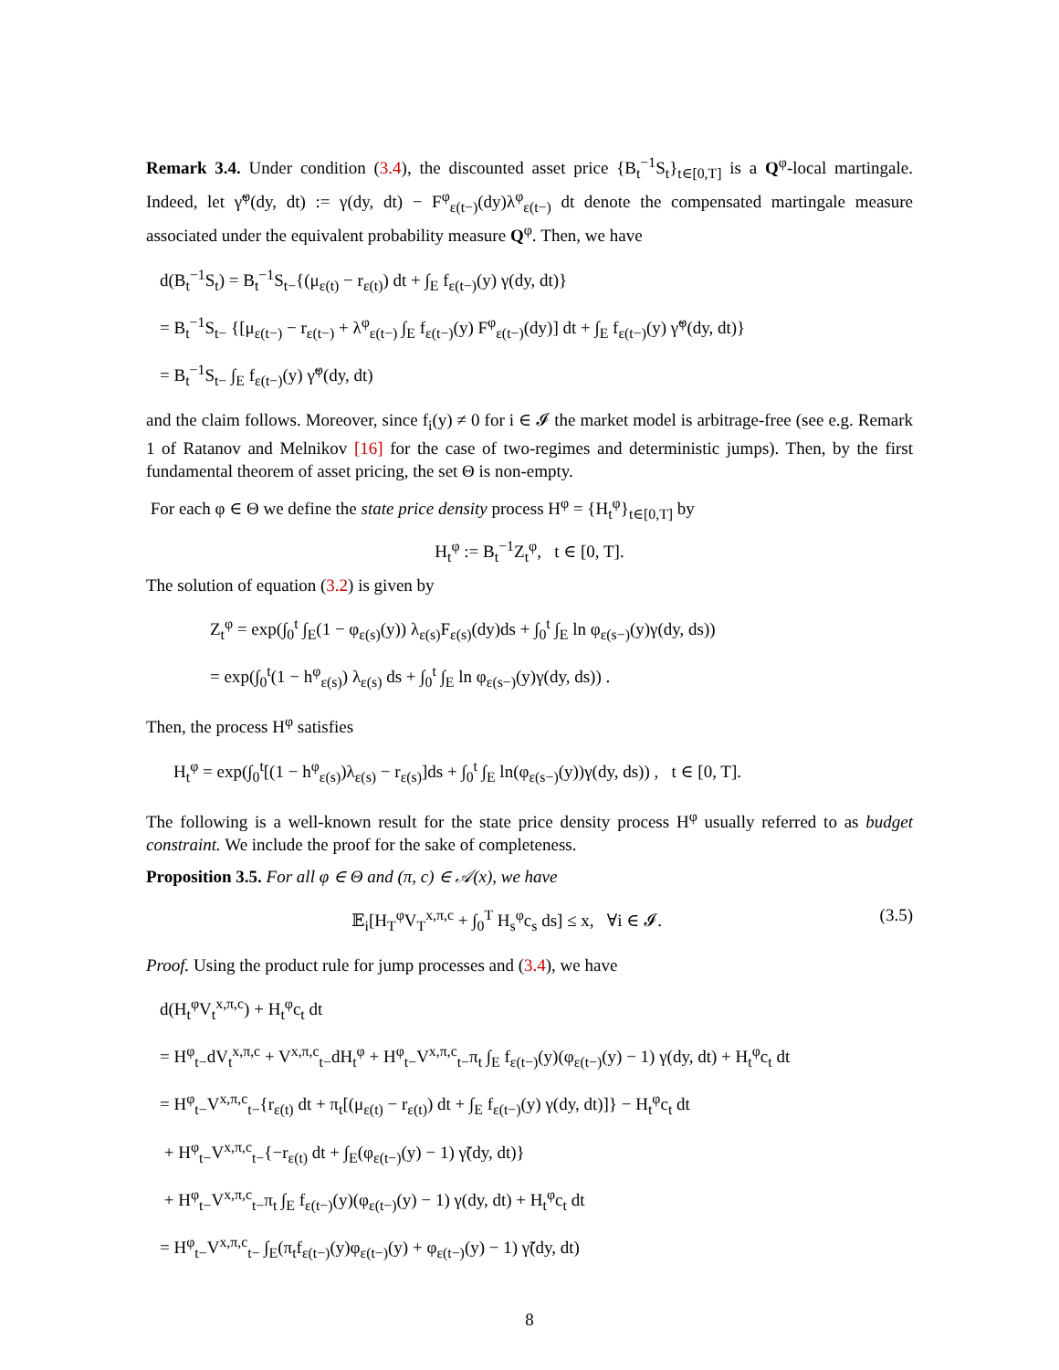Remark 3.4. Under condition (3.4), the discounted asset price {B<sub>t</sub><sup>−1</sup>S<sub>t</sub>}<sub>t∈[0,T]</sub> is a Q<sup>φ</sup>-local martingale. Indeed, let γ̃<sup>φ</sup>(dy, dt) := γ(dy, dt) − F<sup>φ</sup><sub>ε(t−)</sub>(dy)λ<sup>φ</sup><sub>ε(t−)</sub> dt denote the compensated martingale measure associated under the equivalent probability measure Q<sup>φ</sup>. Then, we have
d(B<sub>t</sub><sup>−1</sup>S<sub>t</sub>) = B<sub>t</sub><sup>−1</sup>S<sub>t−</sub>{(μ<sub>ε(t)</sub> − r<sub>ε(t)</sub>) dt + ∫<sub>E</sub> f<sub>ε(t−)</sub>(y) γ(dy, dt)}
= B<sub>t</sub><sup>−1</sup>S<sub>t−</sub> {[μ<sub>ε(t−)</sub> − r<sub>ε(t−)</sub> + λ<sup>φ</sup><sub>ε(t−)</sub> ∫<sub>E</sub> f<sub>ε(t−)</sub>(y) F<sup>φ</sup><sub>ε(t−)</sub>(dy)] dt + ∫<sub>E</sub> f<sub>ε(t−)</sub>(y) γ̃<sup>φ</sup>(dy, dt)}
= B<sub>t</sub><sup>−1</sup>S<sub>t−</sub> ∫<sub>E</sub> f<sub>ε(t−)</sub>(y) γ̃<sup>φ</sup>(dy, dt)
and the claim follows. Moreover, since f<sub>i</sub>(y) ≠ 0 for i ∈ 𝓘 the market model is arbitrage-free (see e.g. Remark 1 of Ratanov and Melnikov [16] for the case of two-regimes and deterministic jumps). Then, by the first fundamental theorem of asset pricing, the set Θ is non-empty.
For each φ ∈ Θ we define the state price density process H<sup>φ</sup> = {H<sub>t</sub><sup>φ</sup>}<sub>t∈[0,T]</sub> by
H<sub>t</sub><sup>φ</sup> := B<sub>t</sub><sup>−1</sup>Z<sub>t</sub><sup>φ</sup>, t ∈ [0, T].
The solution of equation (3.2) is given by
Z<sub>t</sub><sup>φ</sup> = exp(∫<sub>0</sub><sup>t</sup> ∫<sub>E</sub>(1 − φ<sub>ε(s)</sub>(y)) λ<sub>ε(s)</sub>F<sub>ε(s)</sub>(dy)ds + ∫<sub>0</sub><sup>t</sup> ∫<sub>E</sub> ln φ<sub>ε(s−)</sub>(y)γ(dy, ds))
= exp(∫<sub>0</sub><sup>t</sup>(1 − h<sup>φ</sup><sub>ε(s)</sub>) λ<sub>ε(s)</sub> ds + ∫<sub>0</sub><sup>t</sup> ∫<sub>E</sub> ln φ<sub>ε(s−)</sub>(y)γ(dy, ds)) .
Then, the process H<sup>φ</sup> satisfies
H<sub>t</sub><sup>φ</sup> = exp(∫<sub>0</sub><sup>t</sup>[(1 − h<sup>φ</sup><sub>ε(s)</sub>)λ<sub>ε(s)</sub> − r<sub>ε(s)</sub>]ds + ∫<sub>0</sub><sup>t</sup> ∫<sub>E</sub> ln(φ<sub>ε(s−)</sub>(y))γ(dy, ds)) , t ∈ [0, T].
The following is a well-known result for the state price density process H<sup>φ</sup> usually referred to as budget constraint. We include the proof for the sake of completeness.
Proposition 3.5. For all φ ∈ Θ and (π, c) ∈ 𝒜(x), we have
𝔼<sub>i</sub>[H<sub>T</sub><sup>φ</sup>V<sub>T</sub><sup>x,π,c</sup> + ∫<sub>0</sub><sup>T</sup> H<sub>s</sub><sup>φ</sup>c<sub>s</sub> ds] ≤ x, ∀i ∈ 𝓘. (3.5)
Proof. Using the product rule for jump processes and (3.4), we have
d(H<sub>t</sub><sup>φ</sup>V<sub>t</sub><sup>x,π,c</sup>) + H<sub>t</sub><sup>φ</sup>c<sub>t</sub> dt
= H<sup>φ</sup><sub>t−</sub>dV<sub>t</sub><sup>x,π,c</sup> + V<sup>x,π,c</sup><sub>t−</sub>dH<sub>t</sub><sup>φ</sup> + H<sup>φ</sup><sub>t−</sub>V<sup>x,π,c</sup><sub>t−</sub>π<sub>t</sub> ∫<sub>E</sub> f<sub>ε(t−)</sub>(y)(φ<sub>ε(t−)</sub>(y) − 1) γ(dy, dt) + H<sub>t</sub><sup>φ</sup>c<sub>t</sub> dt
= H<sup>φ</sup><sub>t−</sub>V<sup>x,π,c</sup><sub>t−</sub>{r<sub>ε(t)</sub> dt + π<sub>t</sub>[(μ<sub>ε(t)</sub> − r<sub>ε(t)</sub>) dt + ∫<sub>E</sub> f<sub>ε(t−)</sub>(y) γ(dy, dt)]} − H<sub>t</sub><sup>φ</sup>c<sub>t</sub> dt
+ H<sup>φ</sup><sub>t−</sub>V<sup>x,π,c</sup><sub>t−</sub>{−r<sub>ε(t)</sub> dt + ∫<sub>E</sub>(φ<sub>ε(t−)</sub>(y) − 1) γ̃(dy, dt)}
+ H<sup>φ</sup><sub>t−</sub>V<sup>x,π,c</sup><sub>t−</sub>π<sub>t</sub> ∫<sub>E</sub> f<sub>ε(t−)</sub>(y)(φ<sub>ε(t−)</sub>(y) − 1) γ(dy, dt) + H<sub>t</sub><sup>φ</sup>c<sub>t</sub> dt
= H<sup>φ</sup><sub>t−</sub>V<sup>x,π,c</sup><sub>t−</sub> ∫<sub>E</sub>(π<sub>t</sub>f<sub>ε(t−)</sub>(y)φ<sub>ε(t−)</sub>(y) + φ<sub>ε(t−)</sub>(y) − 1) γ̃(dy, dt)
8